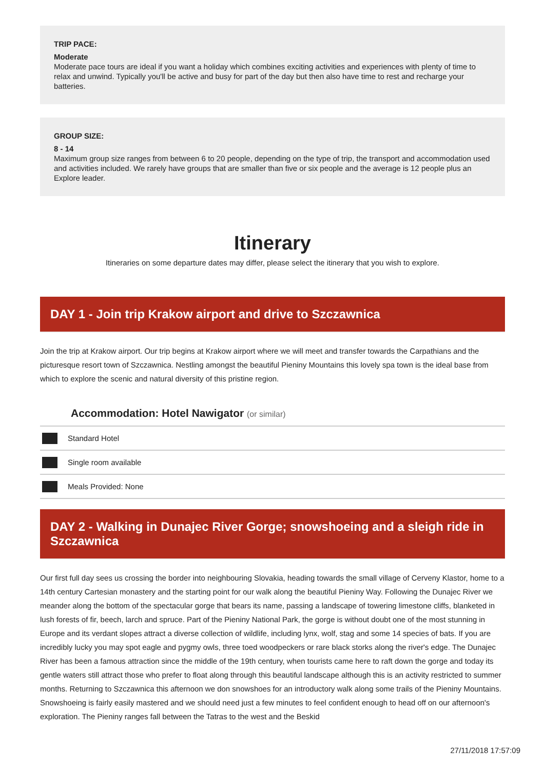TRIP PACE:
Moderate
Moderate pace tours are ideal if you want a holiday which combines exciting activities and experiences with plenty of time to relax and unwind. Typically you'll be active and busy for part of the day but then also have time to rest and recharge your batteries.
GROUP SIZE:
8 - 14
Maximum group size ranges from between 6 to 20 people, depending on the type of trip, the transport and accommodation used and activities included. We rarely have groups that are smaller than five or six people and the average is 12 people plus an Explore leader.
Itinerary
Itineraries on some departure dates may differ, please select the itinerary that you wish to explore.
DAY 1 - Join trip Krakow airport and drive to Szczawnica
Join the trip at Krakow airport. Our trip begins at Krakow airport where we will meet and transfer towards the Carpathians and the picturesque resort town of Szczawnica. Nestling amongst the beautiful Pieniny Mountains this lovely spa town is the ideal base from which to explore the scenic and natural diversity of this pristine region.
Accommodation: Hotel Nawigator (or similar)
Standard Hotel
Single room available
Meals Provided: None
DAY 2 - Walking in Dunajec River Gorge; snowshoeing and a sleigh ride in Szczawnica
Our first full day sees us crossing the border into neighbouring Slovakia, heading towards the small village of Cerveny Klastor, home to a 14th century Cartesian monastery and the starting point for our walk along the beautiful Pieniny Way. Following the Dunajec River we meander along the bottom of the spectacular gorge that bears its name, passing a landscape of towering limestone cliffs, blanketed in lush forests of fir, beech, larch and spruce. Part of the Pieniny National Park, the gorge is without doubt one of the most stunning in Europe and its verdant slopes attract a diverse collection of wildlife, including lynx, wolf, stag and some 14 species of bats. If you are incredibly lucky you may spot eagle and pygmy owls, three toed woodpeckers or rare black storks along the river's edge. The Dunajec River has been a famous attraction since the middle of the 19th century, when tourists came here to raft down the gorge and today its gentle waters still attract those who prefer to float along through this beautiful landscape although this is an activity restricted to summer months. Returning to Szczawnica this afternoon we don snowshoes for an introductory walk along some trails of the Pieniny Mountains. Snowshoeing is fairly easily mastered and we should need just a few minutes to feel confident enough to head off on our afternoon's exploration. The Pieniny ranges fall between the Tatras to the west and the Beskid
27/11/2018 17:57:09